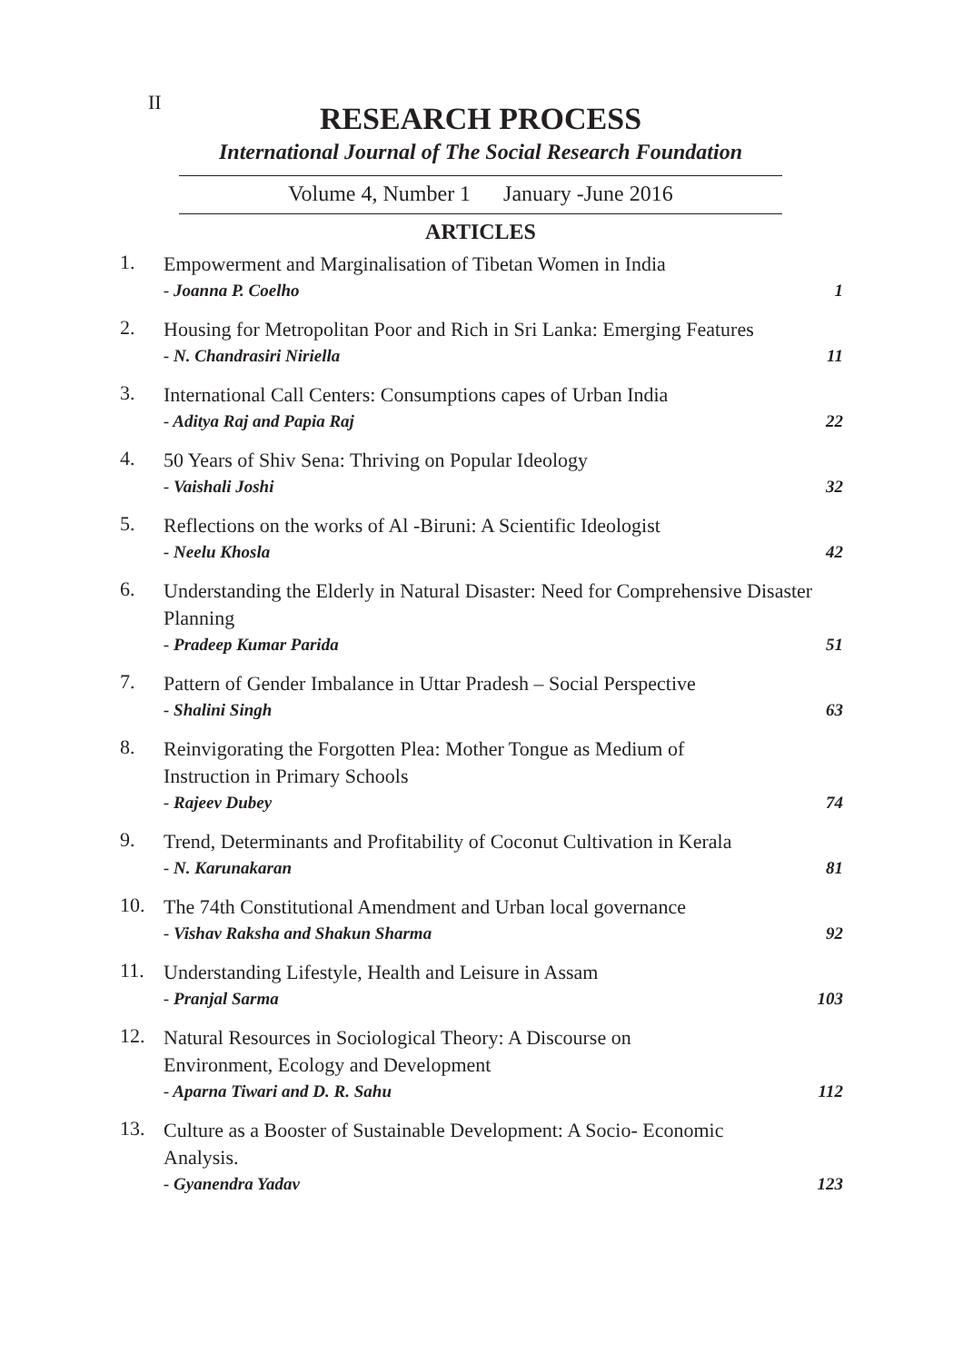II
RESEARCH PROCESS
International Journal of The Social Research Foundation
Volume 4, Number 1 January -June 2016
ARTICLES
1.
Empowerment and Marginalisation of Tibetan Women in India
- Joanna P. Coelho 1
2.
Housing for Metropolitan Poor and Rich in Sri Lanka: Emerging Features
- N. Chandrasiri Niriella 11
3.
International Call Centers: Consumptions capes of Urban India
- Aditya Raj and Papia Raj 22
4.
50 Years of Shiv Sena: Thriving on Popular Ideology
- Vaishali Joshi 32
5.
Reflections on the works of Al -Biruni: A Scientific Ideologist
- Neelu Khosla 42
6.
Understanding the Elderly in Natural Disaster: Need for Comprehensive Disaster Planning
- Pradeep Kumar Parida 51
7.
Pattern of Gender Imbalance in Uttar Pradesh – Social Perspective
- Shalini Singh 63
8.
Reinvigorating the Forgotten Plea: Mother Tongue as Medium of
Instruction in Primary Schools
- Rajeev Dubey 74
9.
Trend, Determinants and Profitability of Coconut Cultivation in Kerala
- N. Karunakaran 81
10.
The 74th Constitutional Amendment and Urban local governance
- Vishav Raksha and Shakun Sharma 92
11.
Understanding Lifestyle, Health and Leisure in Assam
- Pranjal Sarma 103
12.
Natural Resources in Sociological Theory: A Discourse on
Environment, Ecology and Development
- Aparna Tiwari and D. R. Sahu 112
13.
Culture as a Booster of Sustainable Development: A Socio- Economic
Analysis.
- Gyanendra Yadav 123